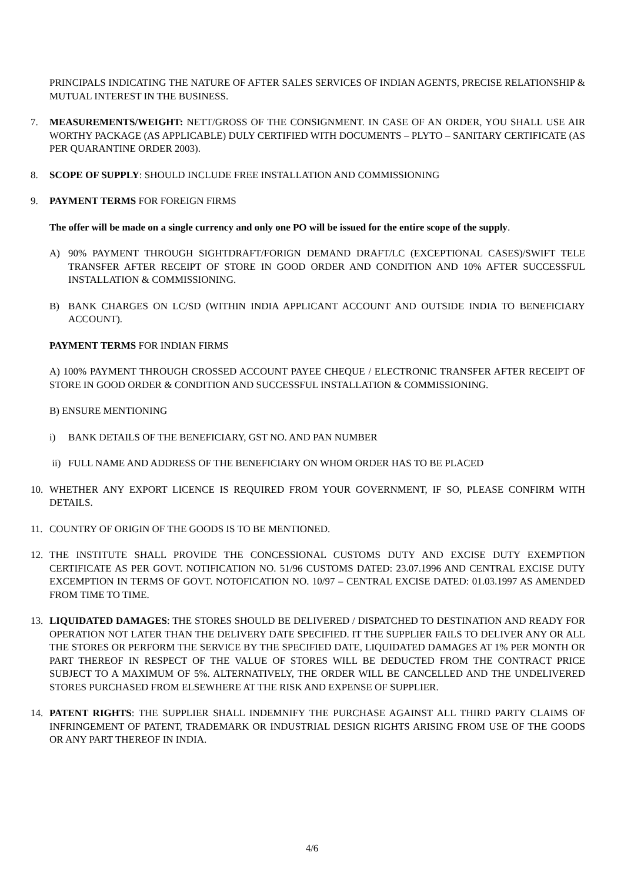PRINCIPALS INDICATING THE NATURE OF AFTER SALES SERVICES OF INDIAN AGENTS, PRECISE RELATIONSHIP & MUTUAL INTEREST IN THE BUSINESS.
7. MEASUREMENTS/WEIGHT: NETT/GROSS OF THE CONSIGNMENT. IN CASE OF AN ORDER, YOU SHALL USE AIR WORTHY PACKAGE (AS APPLICABLE) DULY CERTIFIED WITH DOCUMENTS – PLYTO – SANITARY CERTIFICATE (AS PER QUARANTINE ORDER 2003).
8. SCOPE OF SUPPLY: SHOULD INCLUDE FREE INSTALLATION AND COMMISSIONING
9. PAYMENT TERMS FOR FOREIGN FIRMS
The offer will be made on a single currency and only one PO will be issued for the entire scope of the supply.
A) 90% PAYMENT THROUGH SIGHTDRAFT/FORIGN DEMAND DRAFT/LC (EXCEPTIONAL CASES)/SWIFT TELE TRANSFER AFTER RECEIPT OF STORE IN GOOD ORDER AND CONDITION AND 10% AFTER SUCCESSFUL INSTALLATION & COMMISSIONING.
B) BANK CHARGES ON LC/SD (WITHIN INDIA APPLICANT ACCOUNT AND OUTSIDE INDIA TO BENEFICIARY ACCOUNT).
PAYMENT TERMS FOR INDIAN FIRMS
A) 100% PAYMENT THROUGH CROSSED ACCOUNT PAYEE CHEQUE / ELECTRONIC TRANSFER AFTER RECEIPT OF STORE IN GOOD ORDER & CONDITION AND SUCCESSFUL INSTALLATION & COMMISSIONING.
B) ENSURE MENTIONING
i) BANK DETAILS OF THE BENEFICIARY, GST NO. AND PAN NUMBER
ii) FULL NAME AND ADDRESS OF THE BENEFICIARY ON WHOM ORDER HAS TO BE PLACED
10. WHETHER ANY EXPORT LICENCE IS REQUIRED FROM YOUR GOVERNMENT, IF SO, PLEASE CONFIRM WITH DETAILS.
11. COUNTRY OF ORIGIN OF THE GOODS IS TO BE MENTIONED.
12. THE INSTITUTE SHALL PROVIDE THE CONCESSIONAL CUSTOMS DUTY AND EXCISE DUTY EXEMPTION CERTIFICATE AS PER GOVT. NOTIFICATION NO. 51/96 CUSTOMS DATED: 23.07.1996 AND CENTRAL EXCISE DUTY EXCEMPTION IN TERMS OF GOVT. NOTOFICATION NO. 10/97 – CENTRAL EXCISE DATED: 01.03.1997 AS AMENDED FROM TIME TO TIME.
13. LIQUIDATED DAMAGES: THE STORES SHOULD BE DELIVERED / DISPATCHED TO DESTINATION AND READY FOR OPERATION NOT LATER THAN THE DELIVERY DATE SPECIFIED. IT THE SUPPLIER FAILS TO DELIVER ANY OR ALL THE STORES OR PERFORM THE SERVICE BY THE SPECIFIED DATE, LIQUIDATED DAMAGES AT 1% PER MONTH OR PART THEREOF IN RESPECT OF THE VALUE OF STORES WILL BE DEDUCTED FROM THE CONTRACT PRICE SUBJECT TO A MAXIMUM OF 5%. ALTERNATIVELY, THE ORDER WILL BE CANCELLED AND THE UNDELIVERED STORES PURCHASED FROM ELSEWHERE AT THE RISK AND EXPENSE OF SUPPLIER.
14. PATENT RIGHTS: THE SUPPLIER SHALL INDEMNIFY THE PURCHASE AGAINST ALL THIRD PARTY CLAIMS OF INFRINGEMENT OF PATENT, TRADEMARK OR INDUSTRIAL DESIGN RIGHTS ARISING FROM USE OF THE GOODS OR ANY PART THEREOF IN INDIA.
4/6